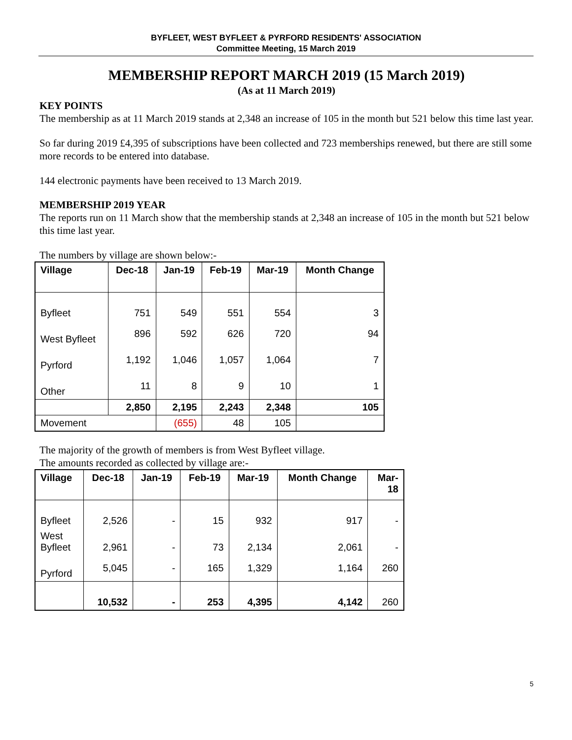BYFLEET, WEST BYFLEET & PYRFORD RESIDENTS' ASSOCIATION
Committee Meeting, 15 March 2019
MEMBERSHIP REPORT MARCH 2019 (15 March 2019)
(As at 11 March 2019)
KEY POINTS
The membership as at 11 March 2019 stands at 2,348 an increase of 105 in the month but 521 below this time last year.
So far during 2019 £4,395 of subscriptions have been collected and 723 memberships renewed, but there are still some more records to be entered into database.
144 electronic payments have been received to 13 March 2019.
MEMBERSHIP 2019 YEAR
The reports run on 11 March show that the membership stands at 2,348 an increase of 105 in the month but 521 below this time last year.
The numbers by village are shown below:-
| Village | Dec-18 | Jan-19 | Feb-19 | Mar-19 | Month Change |
| --- | --- | --- | --- | --- | --- |
| Byfleet | 751 | 549 | 551 | 554 | 3 |
| West Byfleet | 896 | 592 | 626 | 720 | 94 |
| Pyrford | 1,192 | 1,046 | 1,057 | 1,064 | 7 |
| Other | 11 | 8 | 9 | 10 | 1 |
| | 2,850 | 2,195 | 2,243 | 2,348 | 105 |
| Movement | | (655) | 48 | 105 | |
The majority of the growth of members is from West Byfleet village.
The amounts recorded as collected by village are:-
| Village | Dec-18 | Jan-19 | Feb-19 | Mar-19 | Month Change | Mar- 18 |
| --- | --- | --- | --- | --- | --- | --- |
| Byfleet | 2,526 | - | 15 | 932 | 917 | - |
| West Byfleet | 2,961 | - | 73 | 2,134 | 2,061 | - |
| Pyrford | 5,045 | - | 165 | 1,329 | 1,164 | 260 |
| | 10,532 | - | 253 | 4,395 | 4,142 | 260 |
5